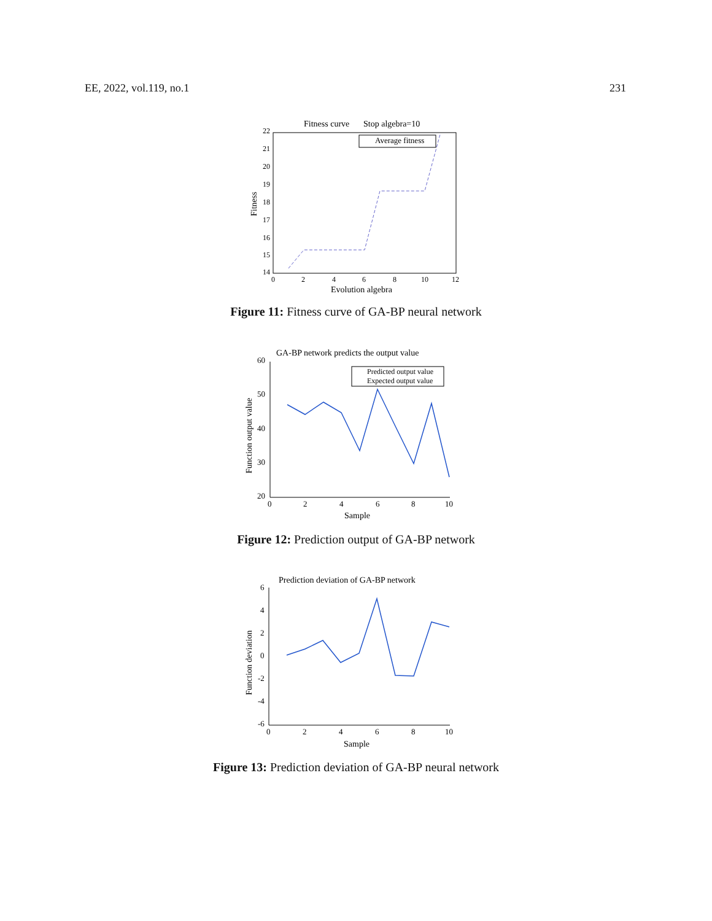EE, 2022, vol.119, no.1 231
Fitness curve
Stop algebra=10
Average fitness
22
21
20
19
18
17
16
15
14
0
2
4
6
8
10
12
Evolution algebra
Fitness
Figure 11: Fitness curve of GA-BP neural network
GA-BP network predicts the output value
Predicted output value
Expected output value
60
50
40
30
20
0
2
4
6
8
10
Sample
Function output value
Figure 12: Prediction output of GA-BP network
Prediction deviation of GA-BP network
6
4
2
0
-2
-4
-6
0
2
4
6
8
10
Sample
Function deviation
Figure 13: Prediction deviation of GA-BP neural network